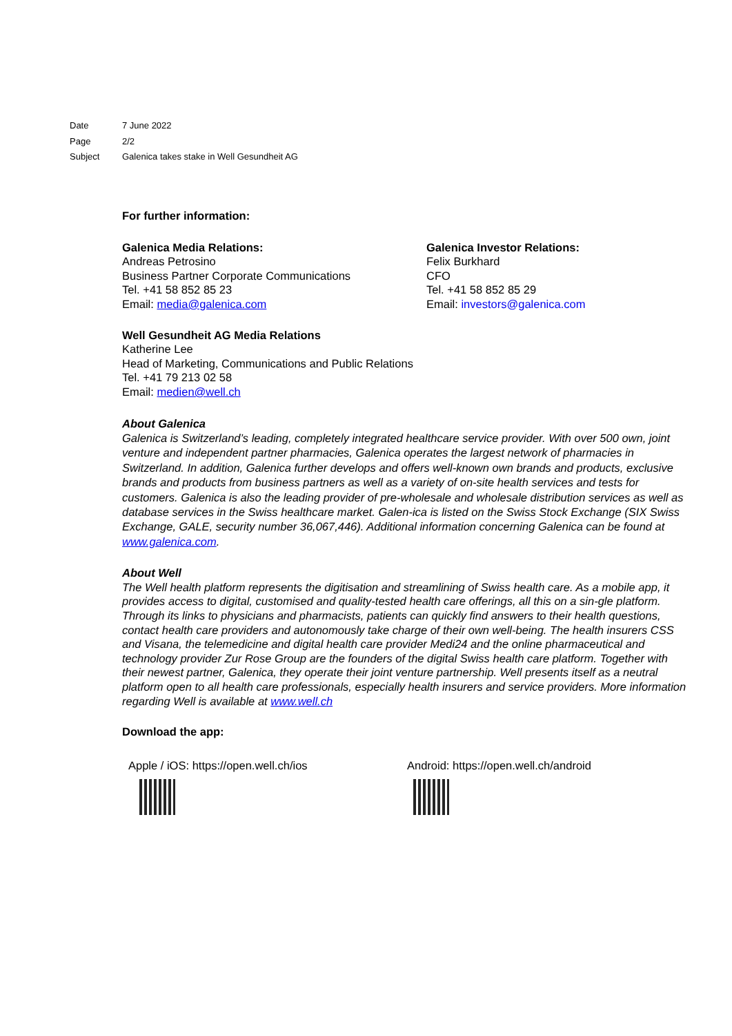Date 7 June 2022
Page 2/2
Subject Galenica takes stake in Well Gesundheit AG
For further information:
Galenica Media Relations:
Andreas Petrosino
Business Partner Corporate Communications
Tel. +41 58 852 85 23
Email: media@galenica.com
Galenica Investor Relations:
Felix Burkhard
CFO
Tel. +41 58 852 85 29
Email: investors@galenica.com
Well Gesundheit AG Media Relations
Katherine Lee
Head of Marketing, Communications and Public Relations
Tel. +41 79 213 02 58
Email: medien@well.ch
About Galenica
Galenica is Switzerland’s leading, completely integrated healthcare service provider. With over 500 own, joint venture and independent partner pharmacies, Galenica operates the largest network of pharmacies in Switzerland. In addition, Galenica further develops and offers well-known own brands and products, exclusive brands and products from business partners as well as a variety of on-site health services and tests for customers. Galenica is also the leading provider of pre-wholesale and wholesale distribution services as well as database services in the Swiss healthcare market. Galen-ica is listed on the Swiss Stock Exchange (SIX Swiss Exchange, GALE, security number 36,067,446). Additional information concerning Galenica can be found at www.galenica.com.
About Well
The Well health platform represents the digitisation and streamlining of Swiss health care. As a mobile app, it provides access to digital, customised and quality-tested health care offerings, all this on a sin-gle platform. Through its links to physicians and pharmacists, patients can quickly find answers to their health questions, contact health care providers and autonomously take charge of their own well-being. The health insurers CSS and Visana, the telemedicine and digital health care provider Medi24 and the online pharmaceutical and technology provider Zur Rose Group are the founders of the digital Swiss health care platform. Together with their newest partner, Galenica, they operate their joint venture partnership. Well presents itself as a neutral platform open to all health care professionals, especially health insurers and service providers. More information regarding Well is available at www.well.ch
Download the app:
Apple / iOS: https://open.well.ch/ios Android: https://open.well.ch/android